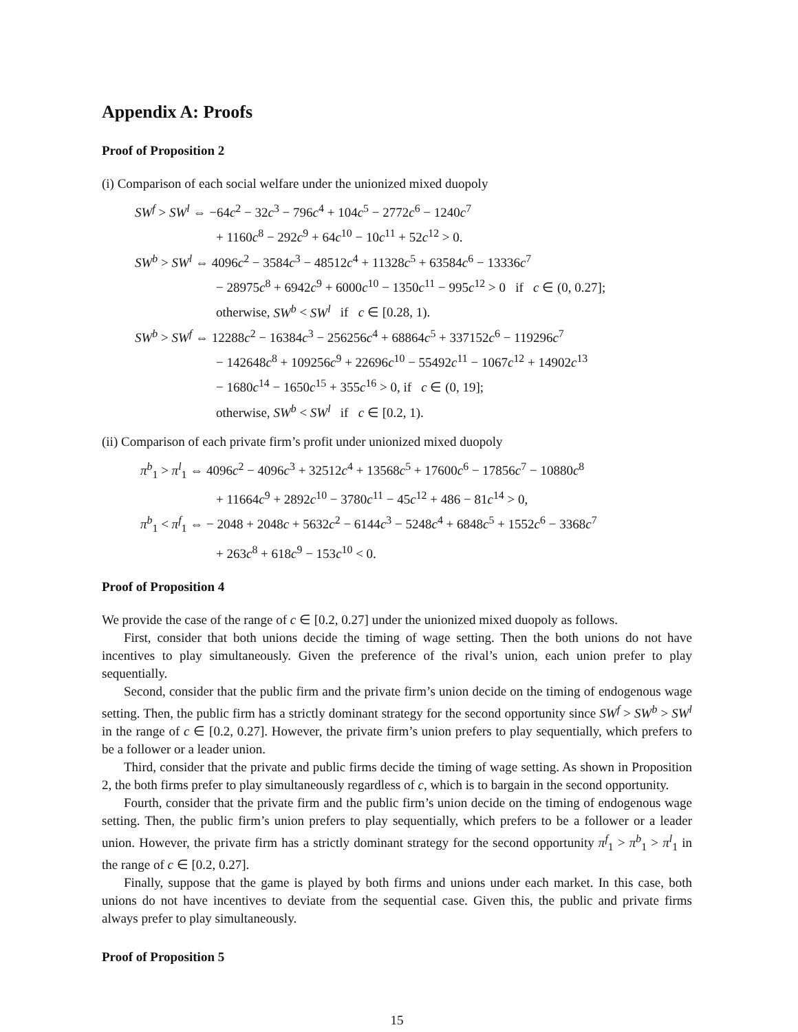Appendix A: Proofs
Proof of Proposition 2
(i) Comparison of each social welfare under the unionized mixed duopoly
SW<sup>f</sup> > SW<sup>l</sup> ⇔ −64c<sup>2</sup> − 32c<sup>3</sup> − 796c<sup>4</sup> + 104c<sup>5</sup> − 2772c<sup>6</sup> − 1240c<sup>7</sup>
+ 1160c<sup>8</sup> − 292c<sup>9</sup> + 64c<sup>10</sup> − 10c<sup>11</sup> + 52c<sup>12</sup> > 0.
SW<sup>b</sup> > SW<sup>l</sup> ⇔ 4096c<sup>2</sup> − 3584c<sup>3</sup> − 48512c<sup>4</sup> + 11328c<sup>5</sup> + 63584c<sup>6</sup> − 13336c<sup>7</sup>
− 28975c<sup>8</sup> + 6942c<sup>9</sup> + 6000c<sup>10</sup> − 1350c<sup>11</sup> − 995c<sup>12</sup> > 0 if c ∈ (0, 0.27];
otherwise, SW<sup>b</sup> < SW<sup>l</sup> if c ∈ [0.28, 1).
SW<sup>b</sup> > SW<sup>f</sup> ⇔ 12288c<sup>2</sup> − 16384c<sup>3</sup> − 256256c<sup>4</sup> + 68864c<sup>5</sup> + 337152c<sup>6</sup> − 119296c<sup>7</sup>
− 142648c<sup>8</sup> + 109256c<sup>9</sup> + 22696c<sup>10</sup> − 55492c<sup>11</sup> − 1067c<sup>12</sup> + 14902c<sup>13</sup>
− 1680c<sup>14</sup> − 1650c<sup>15</sup> + 355c<sup>16</sup> > 0, if c ∈ (0, 19];
otherwise, SW<sup>b</sup> < SW<sup>l</sup> if c ∈ [0.2, 1).
(ii) Comparison of each private firm’s profit under unionized mixed duopoly
π<sup>b</sup><sub>1</sub> > π<sup>l</sup><sub>1</sub> ⇔ 4096c<sup>2</sup> − 4096c<sup>3</sup> + 32512c<sup>4</sup> + 13568c<sup>5</sup> + 17600c<sup>6</sup> − 17856c<sup>7</sup> − 10880c<sup>8</sup>
+ 11664c<sup>9</sup> + 2892c<sup>10</sup> − 3780c<sup>11</sup> − 45c<sup>12</sup> + 486 − 81c<sup>14</sup> > 0,
π<sup>b</sup><sub>1</sub> < π<sup>f</sup><sub>1</sub> ⇔ − 2048 + 2048c + 5632c<sup>2</sup> − 6144c<sup>3</sup> − 5248c<sup>4</sup> + 6848c<sup>5</sup> + 1552c<sup>6</sup> − 3368c<sup>7</sup>
+ 263c<sup>8</sup> + 618c<sup>9</sup> − 153c<sup>10</sup> < 0.
Proof of Proposition 4
We provide the case of the range of c ∈ [0.2, 0.27] under the unionized mixed duopoly as follows.
First, consider that both unions decide the timing of wage setting. Then the both unions do not have incentives to play simultaneously. Given the preference of the rival’s union, each union prefer to play sequentially.
Second, consider that the public firm and the private firm’s union decide on the timing of endogenous wage setting. Then, the public firm has a strictly dominant strategy for the second opportunity since SW<sup>f</sup> > SW<sup>b</sup> > SW<sup>l</sup> in the range of c ∈ [0.2, 0.27]. However, the private firm’s union prefers to play sequentially, which prefers to be a follower or a leader union.
Third, consider that the private and public firms decide the timing of wage setting. As shown in Proposition 2, the both firms prefer to play simultaneously regardless of c, which is to bargain in the second opportunity.
Fourth, consider that the private firm and the public firm’s union decide on the timing of endogenous wage setting. Then, the public firm’s union prefers to play sequentially, which prefers to be a follower or a leader union. However, the private firm has a strictly dominant strategy for the second opportunity π<sup>f</sup><sub>1</sub> > π<sup>b</sup><sub>1</sub> > π<sup>l</sup><sub>1</sub> in the range of c ∈ [0.2, 0.27].
Finally, suppose that the game is played by both firms and unions under each market. In this case, both unions do not have incentives to deviate from the sequential case. Given this, the public and private firms always prefer to play simultaneously.
Proof of Proposition 5
15